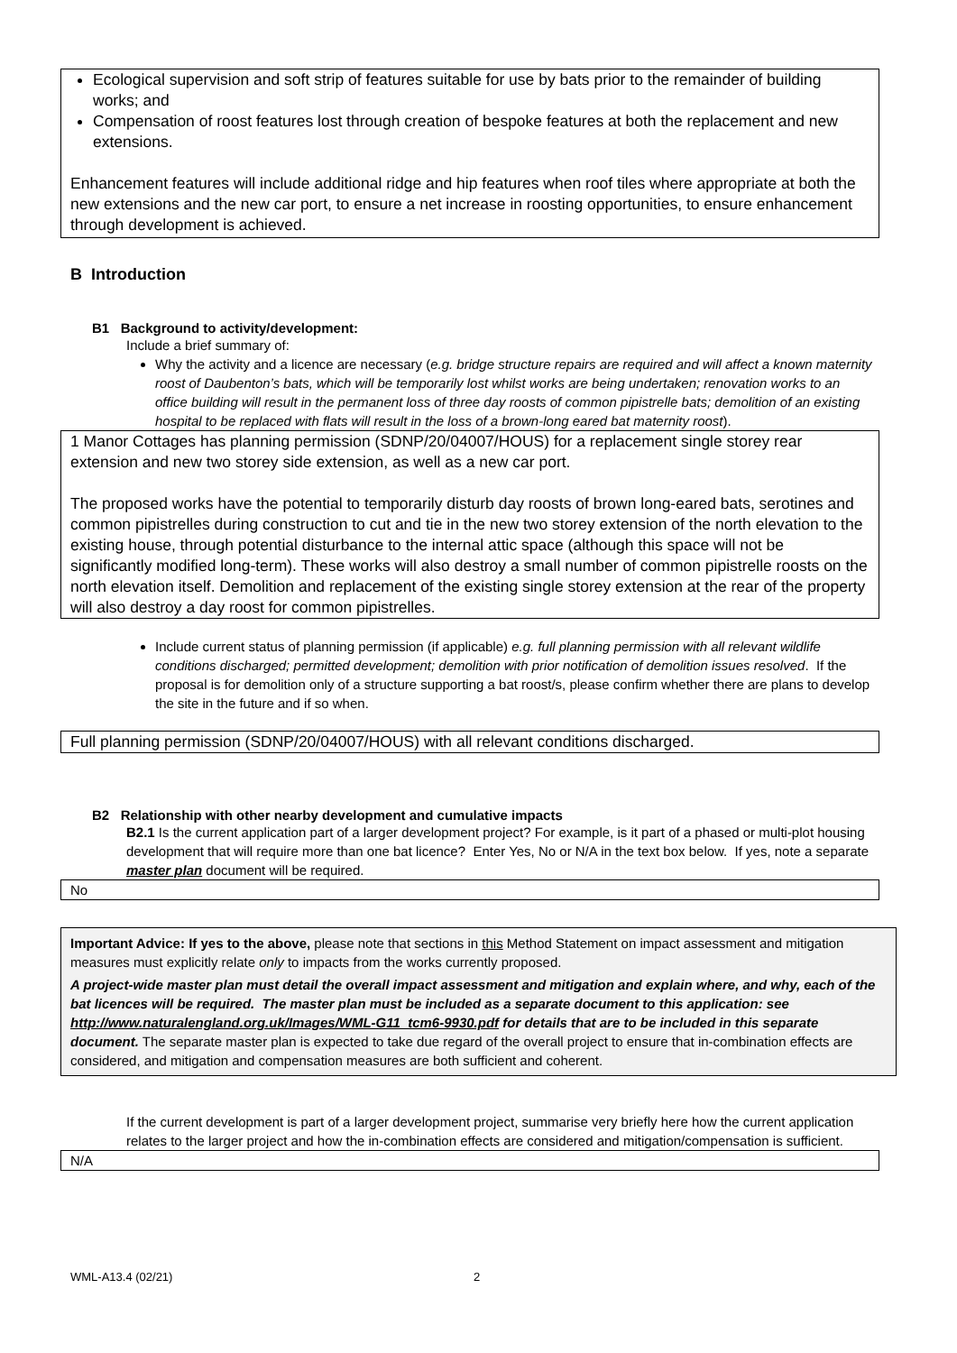Ecological supervision and soft strip of features suitable for use by bats prior to the remainder of building works; and
Compensation of roost features lost through creation of bespoke features at both the replacement and new extensions.
Enhancement features will include additional ridge and hip features when roof tiles where appropriate at both the new extensions and the new car port, to ensure a net increase in roosting opportunities, to ensure enhancement through development is achieved.
B Introduction
B1 Background to activity/development:
Include a brief summary of:
Why the activity and a licence are necessary (e.g. bridge structure repairs are required and will affect a known maternity roost of Daubenton’s bats, which will be temporarily lost whilst works are being undertaken; renovation works to an office building will result in the permanent loss of three day roosts of common pipistrelle bats; demolition of an existing hospital to be replaced with flats will result in the loss of a brown-long eared bat maternity roost).
1 Manor Cottages has planning permission (SDNP/20/04007/HOUS) for a replacement single storey rear extension and new two storey side extension, as well as a new car port.
The proposed works have the potential to temporarily disturb day roosts of brown long-eared bats, serotines and common pipistrelles during construction to cut and tie in the new two storey extension of the north elevation to the existing house, through potential disturbance to the internal attic space (although this space will not be significantly modified long-term). These works will also destroy a small number of common pipistrelle roosts on the north elevation itself. Demolition and replacement of the existing single storey extension at the rear of the property will also destroy a day roost for common pipistrelles.
Include current status of planning permission (if applicable) e.g. full planning permission with all relevant wildlife conditions discharged; permitted development; demolition with prior notification of demolition issues resolved. If the proposal is for demolition only of a structure supporting a bat roost/s, please confirm whether there are plans to develop the site in the future and if so when.
Full planning permission (SDNP/20/04007/HOUS) with all relevant conditions discharged.
B2 Relationship with other nearby development and cumulative impacts
B2.1 Is the current application part of a larger development project? For example, is it part of a phased or multi-plot housing development that will require more than one bat licence? Enter Yes, No or N/A in the text box below. If yes, note a separate master plan document will be required.
No
Important Advice: If yes to the above, please note that sections in this Method Statement on impact assessment and mitigation measures must explicitly relate only to impacts from the works currently proposed.
A project-wide master plan must detail the overall impact assessment and mitigation and explain where, and why, each of the bat licences will be required. The master plan must be included as a separate document to this application: see http://www.naturalengland.org.uk/Images/WML-G11_tcm6-9930.pdf for details that are to be included in this separate document. The separate master plan is expected to take due regard of the overall project to ensure that in-combination effects are considered, and mitigation and compensation measures are both sufficient and coherent.
If the current development is part of a larger development project, summarise very briefly here how the current application relates to the larger project and how the in-combination effects are considered and mitigation/compensation is sufficient.
N/A
WML-A13.4 (02/21) 2